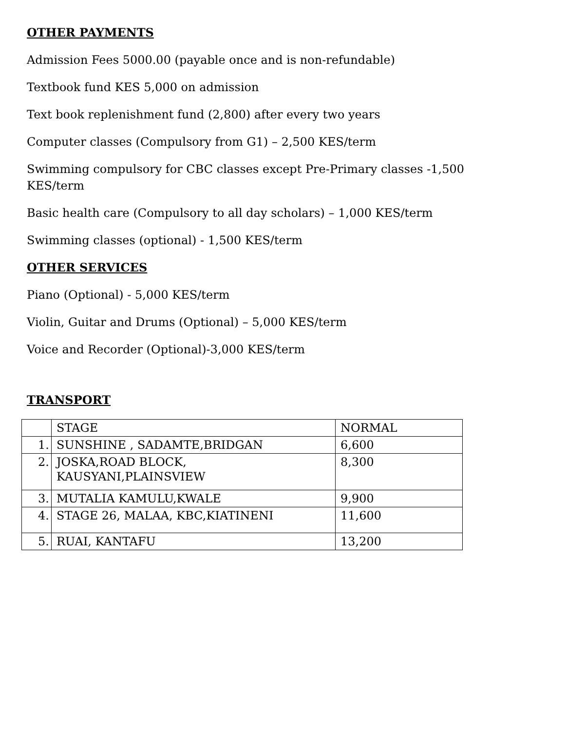OTHER PAYMENTS
Admission Fees 5000.00 (payable once and is non-refundable)
Textbook fund KES 5,000 on admission
Text book replenishment fund (2,800) after every two years
Computer classes (Compulsory from G1) – 2,500 KES/term
Swimming compulsory for CBC classes except Pre-Primary classes -1,500 KES/term
Basic health care (Compulsory to all day scholars) – 1,000 KES/term
Swimming classes (optional) - 1,500 KES/term
OTHER SERVICES
Piano (Optional) - 5,000 KES/term
Violin, Guitar and Drums (Optional) – 5,000 KES/term
Voice and Recorder (Optional)-3,000 KES/term
TRANSPORT
| | STAGE | NORMAL |
| 1. | SUNSHINE , SADAMTE,BRIDGAN | 6,600 |
| 2. | JOSKA,ROAD BLOCK, KAUSYANI,PLAINSVIEW | 8,300 |
| 3. | MUTALIA KAMULU,KWALE | 9,900 |
| 4. | STAGE 26, MALAA, KBC,KIATINENI | 11,600 |
| 5. | RUAI, KANTAFU | 13,200 |